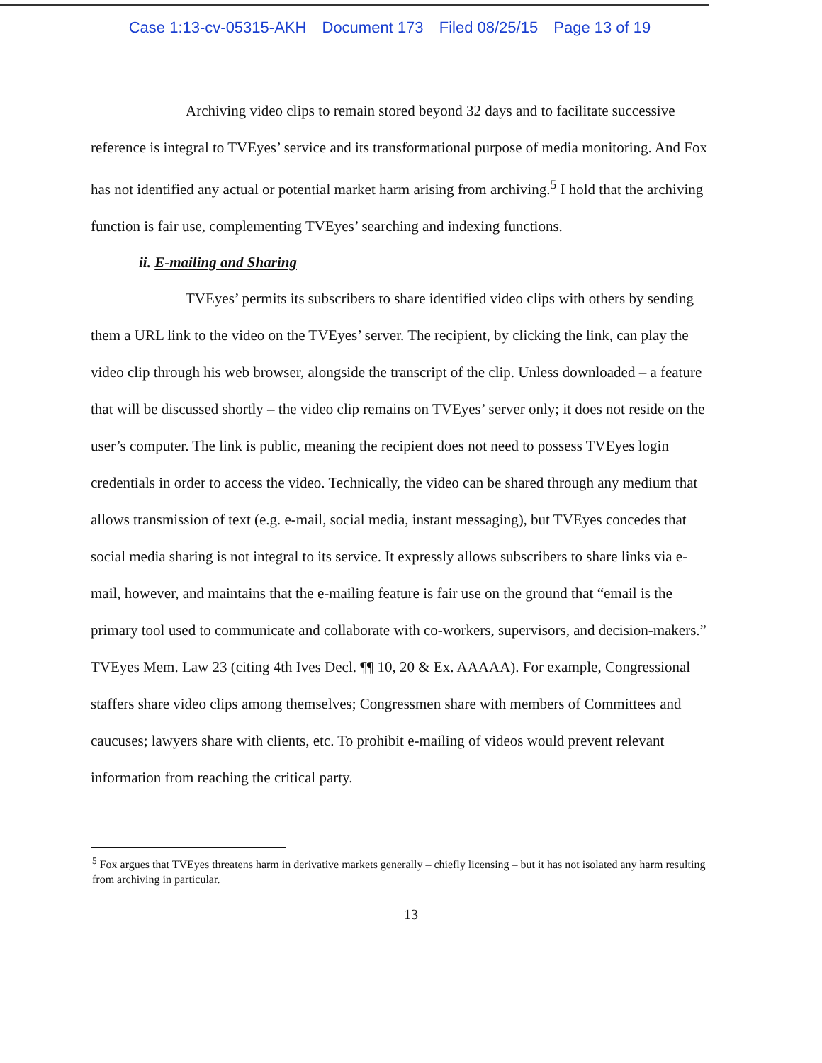Case 1:13-cv-05315-AKH Document 173 Filed 08/25/15 Page 13 of 19
Archiving video clips to remain stored beyond 32 days and to facilitate successive reference is integral to TVEyes’ service and its transformational purpose of media monitoring. And Fox has not identified any actual or potential market harm arising from archiving.<sup>5</sup> I hold that the archiving function is fair use, complementing TVEyes’ searching and indexing functions.
ii. E-mailing and Sharing
TVEyes’ permits its subscribers to share identified video clips with others by sending them a URL link to the video on the TVEyes’ server. The recipient, by clicking the link, can play the video clip through his web browser, alongside the transcript of the clip. Unless downloaded – a feature that will be discussed shortly – the video clip remains on TVEyes’ server only; it does not reside on the user’s computer. The link is public, meaning the recipient does not need to possess TVEyes login credentials in order to access the video. Technically, the video can be shared through any medium that allows transmission of text (e.g. e-mail, social media, instant messaging), but TVEyes concedes that social media sharing is not integral to its service. It expressly allows subscribers to share links via e-mail, however, and maintains that the e-mailing feature is fair use on the ground that “email is the primary tool used to communicate and collaborate with co-workers, supervisors, and decision-makers.” TVEyes Mem. Law 23 (citing 4th Ives Decl. ¶¶ 10, 20 & Ex. AAAAA). For example, Congressional staffers share video clips among themselves; Congressmen share with members of Committees and caucuses; lawyers share with clients, etc. To prohibit e-mailing of videos would prevent relevant information from reaching the critical party.
<sup>5</sup> Fox argues that TVEyes threatens harm in derivative markets generally – chiefly licensing – but it has not isolated any harm resulting from archiving in particular.
13